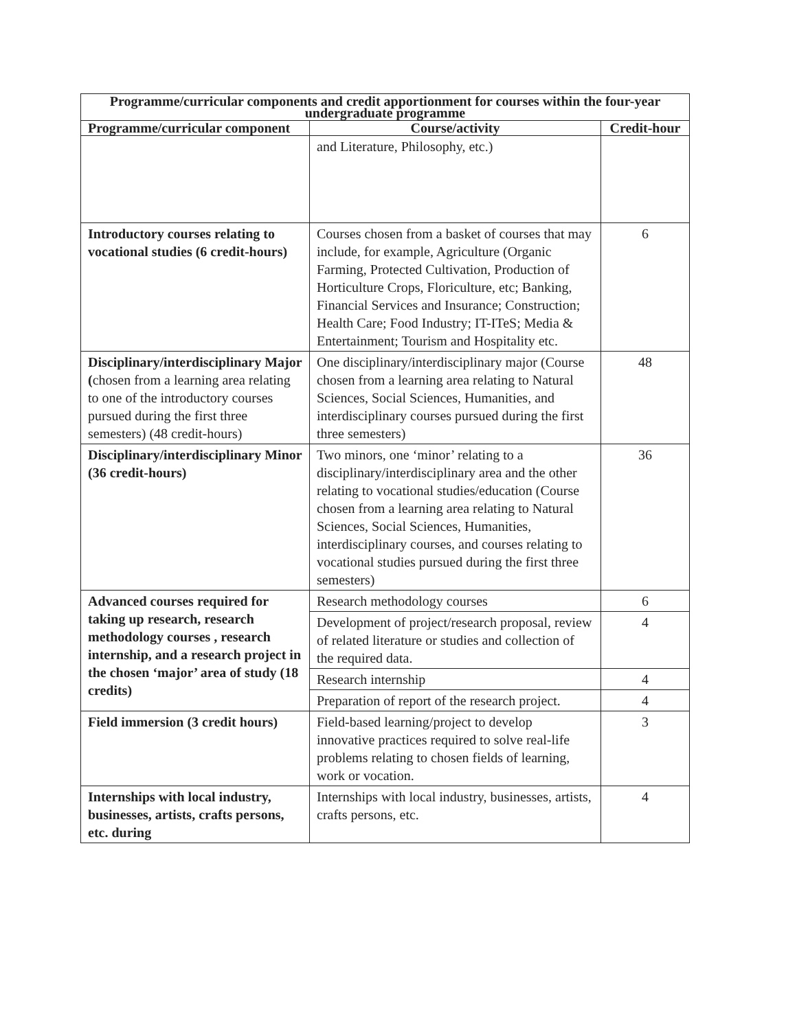| Programme/curricular components and credit apportionment for courses within the four-year undergraduate programme | | |
| --- | --- | --- |
| Programme/curricular component | Course/activity | Credit-hour |
| | and Literature, Philosophy, etc.) | |
| Introductory courses relating to vocational studies (6 credit-hours) | Courses chosen from a basket of courses that may include, for example, Agriculture (Organic Farming, Protected Cultivation, Production of Horticulture Crops, Floriculture, etc; Banking, Financial Services and Insurance; Construction; Health Care; Food Industry; IT-ITeS; Media & Entertainment; Tourism and Hospitality etc. | 6 |
| Disciplinary/interdisciplinary Major ( chosen from a learning area relating to one of the introductory courses pursued during the first three semesters) (48 credit-hours) | One disciplinary/interdisciplinary major (Course chosen from a learning area relating to Natural Sciences, Social Sciences, Humanities, and interdisciplinary courses pursued during the first three semesters) | 48 |
| Disciplinary/interdisciplinary Minor (36 credit-hours) | Two minors, one ‘minor’ relating to a disciplinary/interdisciplinary area and the other relating to vocational studies/education (Course chosen from a learning area relating to Natural Sciences, Social Sciences, Humanities, interdisciplinary courses, and courses relating to vocational studies pursued during the first three semesters) | 36 |
| Advanced courses required for taking up research, research methodology courses , research internship, and a research project in the chosen ‘major’ area of study (18 credits) | Research methodology courses | 6 |
| | Development of project/research proposal, review of related literature or studies and collection of the required data. | 4 |
| | Research internship | 4 |
| | Preparation of report of the research project. | 4 |
| Field immersion (3 credit hours) | Field-based learning/project to develop innovative practices required to solve real-life problems relating to chosen fields of learning, work or vocation. | 3 |
| Internships with local industry, businesses, artists, crafts persons, etc. during | Internships with local industry, businesses, artists, crafts persons, etc. | 4 |